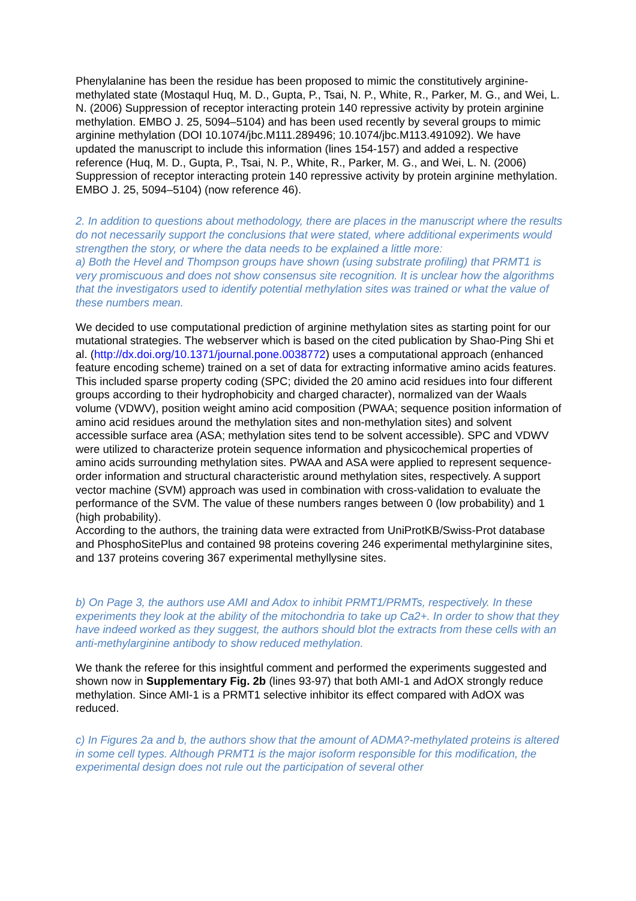Phenylalanine has been the residue has been proposed to mimic the constitutively arginine-methylated state (Mostaqul Huq, M. D., Gupta, P., Tsai, N. P., White, R., Parker, M. G., and Wei, L. N. (2006) Suppression of receptor interacting protein 140 repressive activity by protein arginine methylation. EMBO J. 25, 5094–5104) and has been used recently by several groups to mimic arginine methylation (DOI 10.1074/jbc.M111.289496; 10.1074/jbc.M113.491092). We have updated the manuscript to include this information (lines 154-157) and added a respective reference (Huq, M. D., Gupta, P., Tsai, N. P., White, R., Parker, M. G., and Wei, L. N. (2006) Suppression of receptor interacting protein 140 repressive activity by protein arginine methylation. EMBO J. 25, 5094–5104) (now reference 46).
2. In addition to questions about methodology, there are places in the manuscript where the results do not necessarily support the conclusions that were stated, where additional experiments would strengthen the story, or where the data needs to be explained a little more:
a) Both the Hevel and Thompson groups have shown (using substrate profiling) that PRMT1 is very promiscuous and does not show consensus site recognition. It is unclear how the algorithms that the investigators used to identify potential methylation sites was trained or what the value of these numbers mean.
We decided to use computational prediction of arginine methylation sites as starting point for our mutational strategies. The webserver which is based on the cited publication by Shao-Ping Shi et al. (http://dx.doi.org/10.1371/journal.pone.0038772) uses a computational approach (enhanced feature encoding scheme) trained on a set of data for extracting informative amino acids features. This included sparse property coding (SPC; divided the 20 amino acid residues into four different groups according to their hydrophobicity and charged character), normalized van der Waals volume (VDWV), position weight amino acid composition (PWAA; sequence position information of amino acid residues around the methylation sites and non-methylation sites) and solvent accessible surface area (ASA; methylation sites tend to be solvent accessible). SPC and VDWV were utilized to characterize protein sequence information and physicochemical properties of amino acids surrounding methylation sites. PWAA and ASA were applied to represent sequence-order information and structural characteristic around methylation sites, respectively. A support vector machine (SVM) approach was used in combination with cross-validation to evaluate the performance of the SVM. The value of these numbers ranges between 0 (low probability) and 1 (high probability).
According to the authors, the training data were extracted from UniProtKB/Swiss-Prot database and PhosphoSitePlus and contained 98 proteins covering 246 experimental methylarginine sites, and 137 proteins covering 367 experimental methyllysine sites.
b) On Page 3, the authors use AMI and Adox to inhibit PRMT1/PRMTs, respectively. In these experiments they look at the ability of the mitochondria to take up Ca2+. In order to show that they have indeed worked as they suggest, the authors should blot the extracts from these cells with an anti-methylarginine antibody to show reduced methylation.
We thank the referee for this insightful comment and performed the experiments suggested and shown now in Supplementary Fig. 2b (lines 93-97) that both AMI-1 and AdOX strongly reduce methylation. Since AMI-1 is a PRMT1 selective inhibitor its effect compared with AdOX was reduced.
c) In Figures 2a and b, the authors show that the amount of ADMA?-methylated proteins is altered in some cell types. Although PRMT1 is the major isoform responsible for this modification, the experimental design does not rule out the participation of several other